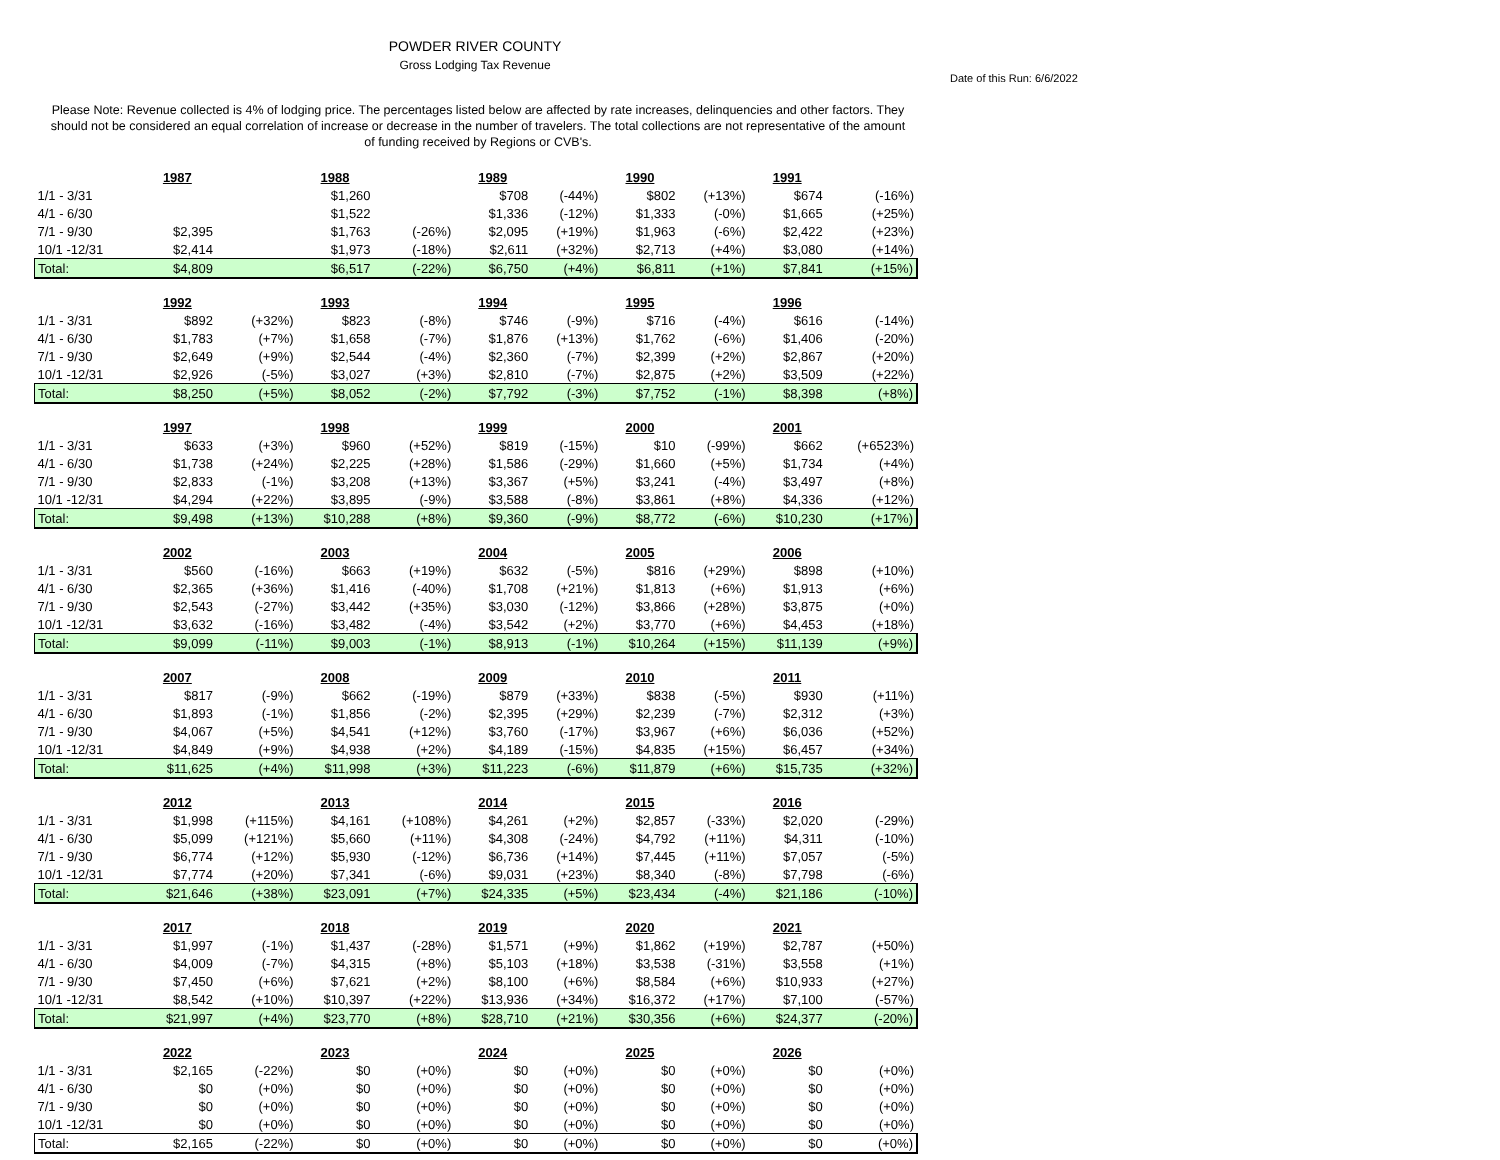POWDER RIVER COUNTY
Gross Lodging Tax Revenue
Date of this Run: 6/6/2022
Please Note: Revenue collected is 4% of lodging price. The percentages listed below are affected by rate increases, delinquencies and other factors. They should not be considered an equal correlation of increase or decrease in the number of travelers. The total collections are not representative of the amount of funding received by Regions or CVB's.
| | 1987 | | 1988 | | 1989 | | 1990 | | 1991 | |
| 1/1 - 3/31 | | | $1,260 | | $708 | (-44%) | $802 | (+13%) | $674 | (-16%) |
| 4/1 - 6/30 | | | $1,522 | | $1,336 | (-12%) | $1,333 | (-0%) | $1,665 | (+25%) |
| 7/1 - 9/30 | $2,395 | | $1,763 | (-26%) | $2,095 | (+19%) | $1,963 | (-6%) | $2,422 | (+23%) |
| 10/1 -12/31 | $2,414 | | $1,973 | (-18%) | $2,611 | (+32%) | $2,713 | (+4%) | $3,080 | (+14%) |
| Total: | $4,809 | | $6,517 | (-22%) | $6,750 | (+4%) | $6,811 | (+1%) | $7,841 | (+15%) |
| | 1992 | | 1993 | | 1994 | | 1995 | | 1996 | |
| 1/1 - 3/31 | $892 | (+32%) | $823 | (-8%) | $746 | (-9%) | $716 | (-4%) | $616 | (-14%) |
| 4/1 - 6/30 | $1,783 | (+7%) | $1,658 | (-7%) | $1,876 | (+13%) | $1,762 | (-6%) | $1,406 | (-20%) |
| 7/1 - 9/30 | $2,649 | (+9%) | $2,544 | (-4%) | $2,360 | (-7%) | $2,399 | (+2%) | $2,867 | (+20%) |
| 10/1 -12/31 | $2,926 | (-5%) | $3,027 | (+3%) | $2,810 | (-7%) | $2,875 | (+2%) | $3,509 | (+22%) |
| Total: | $8,250 | (+5%) | $8,052 | (-2%) | $7,792 | (-3%) | $7,752 | (-1%) | $8,398 | (+8%) |
| | 1997 | | 1998 | | 1999 | | 2000 | | 2001 | |
| 1/1 - 3/31 | $633 | (+3%) | $960 | (+52%) | $819 | (-15%) | $10 | (-99%) | $662 | (+6523%) |
| 4/1 - 6/30 | $1,738 | (+24%) | $2,225 | (+28%) | $1,586 | (-29%) | $1,660 | (+5%) | $1,734 | (+4%) |
| 7/1 - 9/30 | $2,833 | (-1%) | $3,208 | (+13%) | $3,367 | (+5%) | $3,241 | (-4%) | $3,497 | (+8%) |
| 10/1 -12/31 | $4,294 | (+22%) | $3,895 | (-9%) | $3,588 | (-8%) | $3,861 | (+8%) | $4,336 | (+12%) |
| Total: | $9,498 | (+13%) | $10,288 | (+8%) | $9,360 | (-9%) | $8,772 | (-6%) | $10,230 | (+17%) |
| | 2002 | | 2003 | | 2004 | | 2005 | | 2006 | |
| 1/1 - 3/31 | $560 | (-16%) | $663 | (+19%) | $632 | (-5%) | $816 | (+29%) | $898 | (+10%) |
| 4/1 - 6/30 | $2,365 | (+36%) | $1,416 | (-40%) | $1,708 | (+21%) | $1,813 | (+6%) | $1,913 | (+6%) |
| 7/1 - 9/30 | $2,543 | (-27%) | $3,442 | (+35%) | $3,030 | (-12%) | $3,866 | (+28%) | $3,875 | (+0%) |
| 10/1 -12/31 | $3,632 | (-16%) | $3,482 | (-4%) | $3,542 | (+2%) | $3,770 | (+6%) | $4,453 | (+18%) |
| Total: | $9,099 | (-11%) | $9,003 | (-1%) | $8,913 | (-1%) | $10,264 | (+15%) | $11,139 | (+9%) |
| | 2007 | | 2008 | | 2009 | | 2010 | | 2011 | |
| 1/1 - 3/31 | $817 | (-9%) | $662 | (-19%) | $879 | (+33%) | $838 | (-5%) | $930 | (+11%) |
| 4/1 - 6/30 | $1,893 | (-1%) | $1,856 | (-2%) | $2,395 | (+29%) | $2,239 | (-7%) | $2,312 | (+3%) |
| 7/1 - 9/30 | $4,067 | (+5%) | $4,541 | (+12%) | $3,760 | (-17%) | $3,967 | (+6%) | $6,036 | (+52%) |
| 10/1 -12/31 | $4,849 | (+9%) | $4,938 | (+2%) | $4,189 | (-15%) | $4,835 | (+15%) | $6,457 | (+34%) |
| Total: | $11,625 | (+4%) | $11,998 | (+3%) | $11,223 | (-6%) | $11,879 | (+6%) | $15,735 | (+32%) |
| | 2012 | | 2013 | | 2014 | | 2015 | | 2016 | |
| 1/1 - 3/31 | $1,998 | (+115%) | $4,161 | (+108%) | $4,261 | (+2%) | $2,857 | (-33%) | $2,020 | (-29%) |
| 4/1 - 6/30 | $5,099 | (+121%) | $5,660 | (+11%) | $4,308 | (-24%) | $4,792 | (+11%) | $4,311 | (-10%) |
| 7/1 - 9/30 | $6,774 | (+12%) | $5,930 | (-12%) | $6,736 | (+14%) | $7,445 | (+11%) | $7,057 | (-5%) |
| 10/1 -12/31 | $7,774 | (+20%) | $7,341 | (-6%) | $9,031 | (+23%) | $8,340 | (-8%) | $7,798 | (-6%) |
| Total: | $21,646 | (+38%) | $23,091 | (+7%) | $24,335 | (+5%) | $23,434 | (-4%) | $21,186 | (-10%) |
| | 2017 | | 2018 | | 2019 | | 2020 | | 2021 | |
| 1/1 - 3/31 | $1,997 | (-1%) | $1,437 | (-28%) | $1,571 | (+9%) | $1,862 | (+19%) | $2,787 | (+50%) |
| 4/1 - 6/30 | $4,009 | (-7%) | $4,315 | (+8%) | $5,103 | (+18%) | $3,538 | (-31%) | $3,558 | (+1%) |
| 7/1 - 9/30 | $7,450 | (+6%) | $7,621 | (+2%) | $8,100 | (+6%) | $8,584 | (+6%) | $10,933 | (+27%) |
| 10/1 -12/31 | $8,542 | (+10%) | $10,397 | (+22%) | $13,936 | (+34%) | $16,372 | (+17%) | $7,100 | (-57%) |
| Total: | $21,997 | (+4%) | $23,770 | (+8%) | $28,710 | (+21%) | $30,356 | (+6%) | $24,377 | (-20%) |
| | 2022 | | 2023 | | 2024 | | 2025 | | 2026 | |
| 1/1 - 3/31 | $2,165 | (-22%) | $0 | (+0%) | $0 | (+0%) | $0 | (+0%) | $0 | (+0%) |
| 4/1 - 6/30 | $0 | (+0%) | $0 | (+0%) | $0 | (+0%) | $0 | (+0%) | $0 | (+0%) |
| 7/1 - 9/30 | $0 | (+0%) | $0 | (+0%) | $0 | (+0%) | $0 | (+0%) | $0 | (+0%) |
| 10/1 -12/31 | $0 | (+0%) | $0 | (+0%) | $0 | (+0%) | $0 | (+0%) | $0 | (+0%) |
| Total: | $2,165 | (-22%) | $0 | (+0%) | $0 | (+0%) | $0 | (+0%) | $0 | (+0%) |